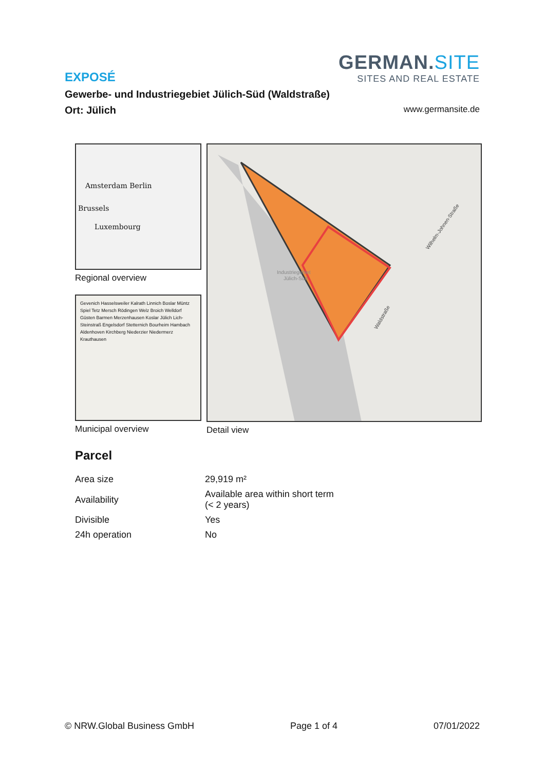GERMAN.SITE
SITES AND REAL ESTATE
EXPOSÉ
Gewerbe- und Industriegebiet Jülich-Süd (Waldstraße)
Ort: Jülich www.germansite.de
Amsterdam Berlin
Brussels
Luxembourg
Regional overview
Gevenich Hasselsweiler Kalrath Linnich Boslar Müntz Spiel Tetz Mersch Rödingen Welz Broich Welldorf Güsten Barmen Merzenhausen Koslar Jülich Lich-Steinstraß Engelsdorf Stetternich Bourheim Hambach Aldenhoven Kirchberg Niederzier Niedermerz Krauthausen
Municipal overview
Industriegebiet
Jülich-Süd
Waldstraße
Wilhelm-Johnen-Straße
Detail view
Parcel
| Area size | 29,919 m² |
| Availability | Available area within short term (< 2 years) |
| Divisible | Yes |
| 24h operation | No |
© NRW.Global Business GmbH Page 1 of 4 07/01/2022